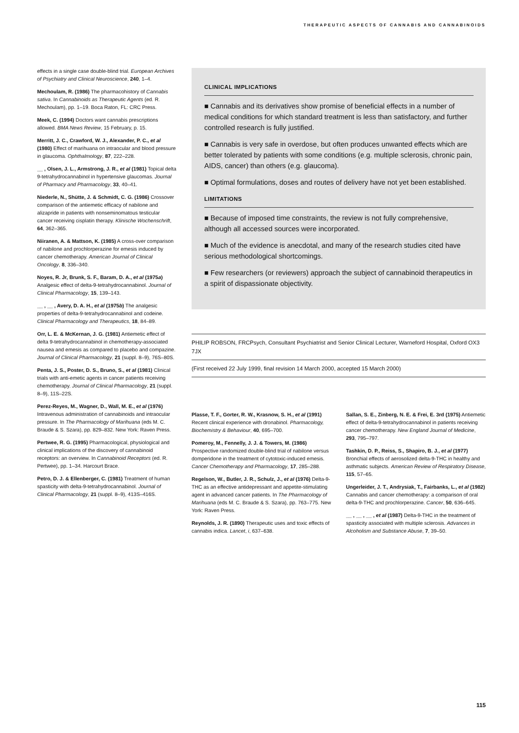THERAPEUTIC ASPECTS OF CANNABIS AND CANNABINOIDS
effects in a single case double-blind trial. European Archives of Psychiatry and Clinical Neuroscience, 240, 1–4.
Mechoulam, R. (1986) The pharmacohistory of Cannabis sativa. In Cannabinoids as Therapeutic Agents (ed. R. Mechoulam), pp. 1–19. Boca Raton, FL: CRC Press.
Meek, C. (1994) Doctors want cannabis prescriptions allowed. BMA News Review, 15 February, p. 15.
Merritt, J. C., Crawford, W. J., Alexander, P. C., et al (1980) Effect of marihuana on intraocular and blood pressure in glaucoma. Ophthalmology, 87, 222–228.
__ , Olsen, J. L., Armstrong, J. R., et al (1981) Topical delta 9-tetrahydrocannabinol in hypertensive glaucomas. Journal of Pharmacy and Pharmacology, 33, 40–41.
Niederle, N., Shütte, J. & Schmidt, C. G. (1986) Crossover comparison of the antiemetic efficacy of nabilone and alizapride in patients with nonseminomatous testicular cancer receiving cisplatin therapy. Klinische Wochenschrift, 64, 362–365.
Niiranen, A. & Mattson, K. (1985) A cross-over comparison of nabilone and prochlorperazine for emesis induced by cancer chemotherapy. American Journal of Clinical Oncology, 8, 336–340.
Noyes, R. Jr, Brunk, S. F., Baram, D. A., et al (1975a) Analgesic effect of delta-9-tetrahydrocannabinol. Journal of Clinical Pharmacology, 15, 139–143.
__ , __ , Avery, D. A. H., et al (1975b) The analgesic properties of delta-9-tetrahydrocannabinol and codeine. Clinical Pharmacology and Therapeutics, 18, 84–89.
Orr, L. E. & McKernan, J. G. (1981) Antiemetic effect of delta 9-tetrahydrocannabinol in chemotherapy-associated nausea and emesis as compared to placebo and compazine. Journal of Clinical Pharmacology, 21 (suppl. 8–9), 76S–80S.
Penta, J. S., Poster, D. S., Bruno, S., et al (1981) Clinical trials with anti-emetic agents in cancer patients receiving chemotherapy. Journal of Clinical Pharmacology, 21 (suppl. 8–9), 11S–22S.
Perez-Reyes, M., Wagner, D., Wall, M. E., et al (1976) Intravenous administration of cannabinoids and intraocular pressure. In The Pharmacology of Marihuana (eds M. C. Braude & S. Szara), pp. 829–832. New York: Raven Press.
Pertwee, R. G. (1995) Pharmacological, physiological and clinical implications of the discovery of cannabinoid receptors: an overview. In Cannabinoid Receptors (ed. R. Pertwee), pp. 1–34. Harcourt Brace.
Petro, D. J. & Ellenberger, C. (1981) Treatment of human spasticity with delta-9-tetrahydrocannabinol. Journal of Clinical Pharmacology, 21 (suppl. 8–9), 413S–416S.
CLINICAL IMPLICATIONS
■ Cannabis and its derivatives show promise of beneficial effects in a number of medical conditions for which standard treatment is less than satisfactory, and further controlled research is fully justified.
■ Cannabis is very safe in overdose, but often produces unwanted effects which are better tolerated by patients with some conditions (e.g. multiple sclerosis, chronic pain, AIDS, cancer) than others (e.g. glaucoma).
■ Optimal formulations, doses and routes of delivery have not yet been established.
LIMITATIONS
■ Because of imposed time constraints, the review is not fully comprehensive, although all accessed sources were incorporated.
■ Much of the evidence is anecdotal, and many of the research studies cited have serious methodological shortcomings.
■ Few researchers (or reviewers) approach the subject of cannabinoid therapeutics in a spirit of dispassionate objectivity.
PHILIP ROBSON, FRCPsych, Consultant Psychiatrist and Senior Clinical Lecturer, Warneford Hospital, Oxford OX3 7JX
(First received 22 July 1999, final revision 14 March 2000, accepted 15 March 2000)
Plasse, T. F., Gorter, R. W., Krasnow, S. H., et al (1991) Recent clinical experience with dronabinol. Pharmacology, Biochemistry & Behaviour, 40, 695–700.
Pomeroy, M., Fennelly, J. J. & Towers, M. (1986) Prospective randomized double-blind trial of nabilone versus domperidone in the treatment of cytotoxic-induced emesis. Cancer Chemotherapy and Pharmacology, 17, 285–288.
Regelson, W., Butler, J. R., Schulz, J., et al (1976) Delta-9-THC as an effective antidepressant and appetite-stimulating agent in advanced cancer patients. In The Pharmacology of Marihuana (eds M. C. Braude & S. Szara), pp. 763–775. New York: Raven Press.
Reynolds, J. R. (1890) Therapeutic uses and toxic effects of cannabis indica. Lancet, i, 637–638.
Sallan, S. E., Zinberg, N. E. & Frei, E. 3rd (1975) Antiemetic effect of delta-9-tetrahydrocannabinol in patients receiving cancer chemotherapy. New England Journal of Medicine, 293, 795–797.
Tashkin, D. P., Reiss, S., Shapiro, B. J., et al (1977) Bronchial effects of aerosolized delta-9-THC in healthy and asthmatic subjects. American Review of Respiratory Disease, 115, 57–65.
Ungerleider, J. T., Andrysiak, T., Fairbanks, L., et al (1982) Cannabis and cancer chemotherapy: a comparison of oral delta-9-THC and prochlorperazine. Cancer, 50, 636–645.
__ , __ , __ , et al (1987) Delta-9-THC in the treatment of spasticity associated with multiple sclerosis. Advances in Alcoholism and Substance Abuse, 7, 39–50.
115